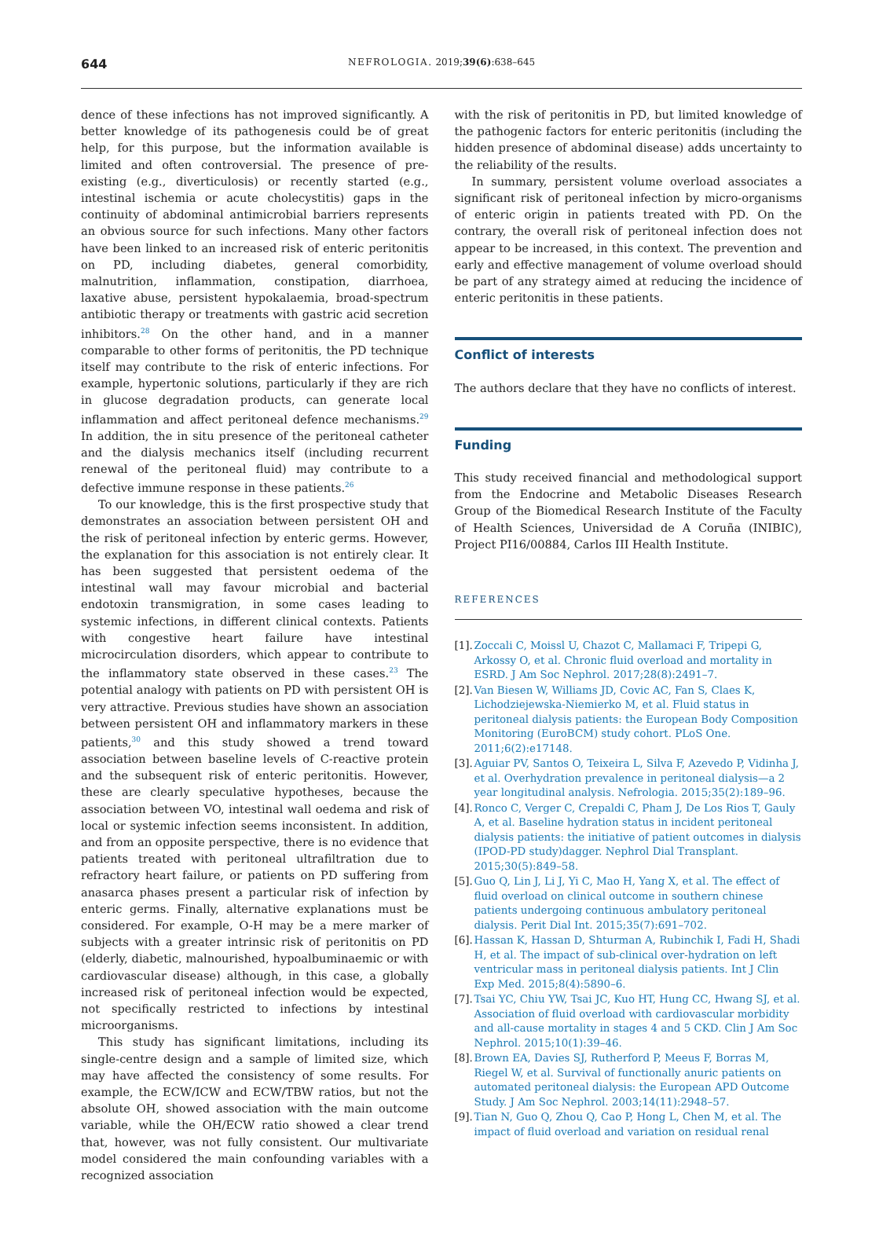644
NEFROLOGIA. 2019;39(6):638–645
dence of these infections has not improved significantly. A better knowledge of its pathogenesis could be of great help, for this purpose, but the information available is limited and often controversial. The presence of pre-existing (e.g., diverticulosis) or recently started (e.g., intestinal ischemia or acute cholecystitis) gaps in the continuity of abdominal antimicrobial barriers represents an obvious source for such infections. Many other factors have been linked to an increased risk of enteric peritonitis on PD, including diabetes, general comorbidity, malnutrition, inflammation, constipation, diarrhoea, laxative abuse, persistent hypokalaemia, broad-spectrum antibiotic therapy or treatments with gastric acid secretion inhibitors.<sup>28</sup> On the other hand, and in a manner comparable to other forms of peritonitis, the PD technique itself may contribute to the risk of enteric infections. For example, hypertonic solutions, particularly if they are rich in glucose degradation products, can generate local inflammation and affect peritoneal defence mechanisms.<sup>29</sup> In addition, the in situ presence of the peritoneal catheter and the dialysis mechanics itself (including recurrent renewal of the peritoneal fluid) may contribute to a defective immune response in these patients.<sup>26</sup>
To our knowledge, this is the first prospective study that demonstrates an association between persistent OH and the risk of peritoneal infection by enteric germs. However, the explanation for this association is not entirely clear. It has been suggested that persistent oedema of the intestinal wall may favour microbial and bacterial endotoxin transmigration, in some cases leading to systemic infections, in different clinical contexts. Patients with congestive heart failure have intestinal microcirculation disorders, which appear to contribute to the inflammatory state observed in these cases.<sup>23</sup> The potential analogy with patients on PD with persistent OH is very attractive. Previous studies have shown an association between persistent OH and inflammatory markers in these patients,<sup>30</sup> and this study showed a trend toward association between baseline levels of C-reactive protein and the subsequent risk of enteric peritonitis. However, these are clearly speculative hypotheses, because the association between VO, intestinal wall oedema and risk of local or systemic infection seems inconsistent. In addition, and from an opposite perspective, there is no evidence that patients treated with peritoneal ultrafiltration due to refractory heart failure, or patients on PD suffering from anasarca phases present a particular risk of infection by enteric germs. Finally, alternative explanations must be considered. For example, O-H may be a mere marker of subjects with a greater intrinsic risk of peritonitis on PD (elderly, diabetic, malnourished, hypoalbuminaemic or with cardiovascular disease) although, in this case, a globally increased risk of peritoneal infection would be expected, not specifically restricted to infections by intestinal microorganisms.
This study has significant limitations, including its single-centre design and a sample of limited size, which may have affected the consistency of some results. For example, the ECW/ICW and ECW/TBW ratios, but not the absolute OH, showed association with the main outcome variable, while the OH/ECW ratio showed a clear trend that, however, was not fully consistent. Our multivariate model considered the main confounding variables with a recognized association
with the risk of peritonitis in PD, but limited knowledge of the pathogenic factors for enteric peritonitis (including the hidden presence of abdominal disease) adds uncertainty to the reliability of the results.
In summary, persistent volume overload associates a significant risk of peritoneal infection by micro-organisms of enteric origin in patients treated with PD. On the contrary, the overall risk of peritoneal infection does not appear to be increased, in this context. The prevention and early and effective management of volume overload should be part of any strategy aimed at reducing the incidence of enteric peritonitis in these patients.
Conflict of interests
The authors declare that they have no conflicts of interest.
Funding
This study received financial and methodological support from the Endocrine and Metabolic Diseases Research Group of the Biomedical Research Institute of the Faculty of Health Sciences, Universidad de A Coruña (INIBIC), Project PI16/00884, Carlos III Health Institute.
REFERENCES
[1]. Zoccali C, Moissl U, Chazot C, Mallamaci F, Tripepi G, Arkossy O, et al. Chronic fluid overload and mortality in ESRD. J Am Soc Nephrol. 2017;28(8):2491–7.
[2]. Van Biesen W, Williams JD, Covic AC, Fan S, Claes K, Lichodziejewska-Niemierko M, et al. Fluid status in peritoneal dialysis patients: the European Body Composition Monitoring (EuroBCM) study cohort. PLoS One. 2011;6(2):e17148.
[3]. Aguiar PV, Santos O, Teixeira L, Silva F, Azevedo P, Vidinha J, et al. Overhydration prevalence in peritoneal dialysis—a 2 year longitudinal analysis. Nefrologia. 2015;35(2):189–96.
[4]. Ronco C, Verger C, Crepaldi C, Pham J, De Los Rios T, Gauly A, et al. Baseline hydration status in incident peritoneal dialysis patients: the initiative of patient outcomes in dialysis (IPOD-PD study)dagger. Nephrol Dial Transplant. 2015;30(5):849–58.
[5]. Guo Q, Lin J, Li J, Yi C, Mao H, Yang X, et al. The effect of fluid overload on clinical outcome in southern chinese patients undergoing continuous ambulatory peritoneal dialysis. Perit Dial Int. 2015;35(7):691–702.
[6]. Hassan K, Hassan D, Shturman A, Rubinchik I, Fadi H, Shadi H, et al. The impact of sub-clinical over-hydration on left ventricular mass in peritoneal dialysis patients. Int J Clin Exp Med. 2015;8(4):5890–6.
[7]. Tsai YC, Chiu YW, Tsai JC, Kuo HT, Hung CC, Hwang SJ, et al. Association of fluid overload with cardiovascular morbidity and all-cause mortality in stages 4 and 5 CKD. Clin J Am Soc Nephrol. 2015;10(1):39–46.
[8]. Brown EA, Davies SJ, Rutherford P, Meeus F, Borras M, Riegel W, et al. Survival of functionally anuric patients on automated peritoneal dialysis: the European APD Outcome Study. J Am Soc Nephrol. 2003;14(11):2948–57.
[9]. Tian N, Guo Q, Zhou Q, Cao P, Hong L, Chen M, et al. The impact of fluid overload and variation on residual renal